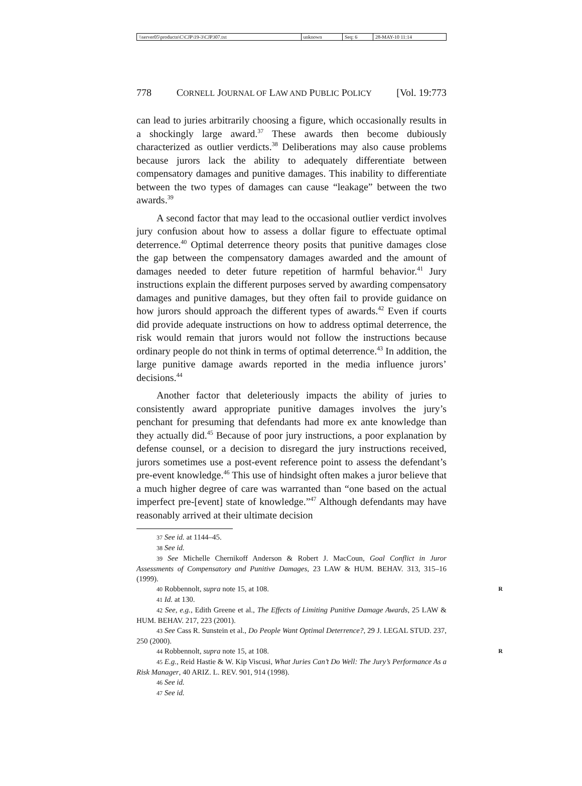| \\server05\productn\C\CJP\19-3\CJP307.txt | unknown | Seq: 6 | 28-MAY-10 11:14 |
778 CORNELL JOURNAL OF LAW AND PUBLIC POLICY [Vol. 19:773
can lead to juries arbitrarily choosing a figure, which occasionally results in a shockingly large award.<sup>37</sup> These awards then become dubiously characterized as outlier verdicts.<sup>38</sup> Deliberations may also cause problems because jurors lack the ability to adequately differentiate between compensatory damages and punitive damages. This inability to differentiate between the two types of damages can cause “leakage” between the two awards.<sup>39</sup>
A second factor that may lead to the occasional outlier verdict involves jury confusion about how to assess a dollar figure to effectuate optimal deterrence.<sup>40</sup> Optimal deterrence theory posits that punitive damages close the gap between the compensatory damages awarded and the amount of damages needed to deter future repetition of harmful behavior.<sup>41</sup> Jury instructions explain the different purposes served by awarding compensatory damages and punitive damages, but they often fail to provide guidance on how jurors should approach the different types of awards.<sup>42</sup> Even if courts did provide adequate instructions on how to address optimal deterrence, the risk would remain that jurors would not follow the instructions because ordinary people do not think in terms of optimal deterrence.<sup>43</sup> In addition, the large punitive damage awards reported in the media influence jurors’ decisions.<sup>44</sup>
Another factor that deleteriously impacts the ability of juries to consistently award appropriate punitive damages involves the jury’s penchant for presuming that defendants had more ex ante knowledge than they actually did.<sup>45</sup> Because of poor jury instructions, a poor explanation by defense counsel, or a decision to disregard the jury instructions received, jurors sometimes use a post-event reference point to assess the defendant’s pre-event knowledge.<sup>46</sup> This use of hindsight often makes a juror believe that a much higher degree of care was warranted than “one based on the actual imperfect pre-[event] state of knowledge.”<sup>47</sup> Although defendants may have reasonably arrived at their ultimate decision
37 See id. at 1144–45.
38 See id.
39 See Michelle Chernikoff Anderson & Robert J. MacCoun, Goal Conflict in Juror Assessments of Compensatory and Punitive Damages, 23 LAW & HUM. BEHAV. 313, 315–16 (1999).
40 Robbennolt, supra note 15, at 108. R
41 Id. at 130.
42 See, e.g., Edith Greene et al., The Effects of Limiting Punitive Damage Awards, 25 LAW & HUM. BEHAV. 217, 223 (2001).
43 See Cass R. Sunstein et al., Do People Want Optimal Deterrence?, 29 J. LEGAL STUD. 237, 250 (2000).
44 Robbennolt, supra note 15, at 108. R
45 E.g., Reid Hastie & W. Kip Viscusi, What Juries Can’t Do Well: The Jury’s Performance As a Risk Manager, 40 ARIZ. L. REV. 901, 914 (1998).
46 See id.
47 See id.